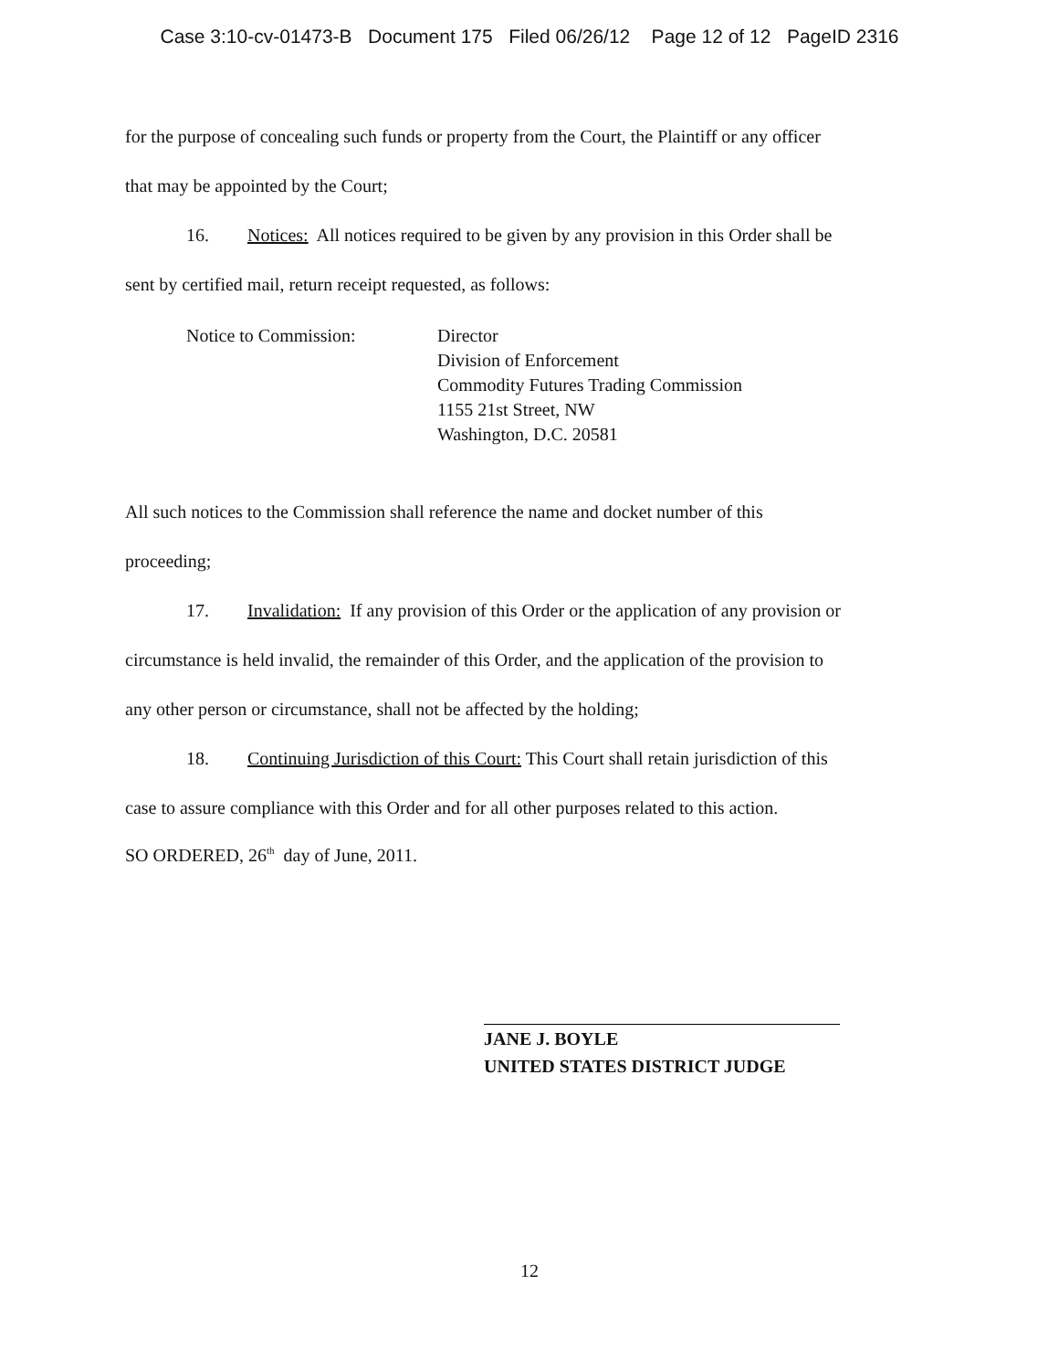Case 3:10-cv-01473-B Document 175 Filed 06/26/12 Page 12 of 12 PageID 2316
for the purpose of concealing such funds or property from the Court, the Plaintiff or any officer
that may be appointed by the Court;
16. Notices: All notices required to be given by any provision in this Order shall be
sent by certified mail, return receipt requested, as follows:
Notice to Commission: Director
Division of Enforcement
Commodity Futures Trading Commission
1155 21st Street, NW
Washington, D.C. 20581
All such notices to the Commission shall reference the name and docket number of this
proceeding;
17. Invalidation: If any provision of this Order or the application of any provision or
circumstance is held invalid, the remainder of this Order, and the application of the provision to
any other person or circumstance, shall not be affected by the holding;
18. Continuing Jurisdiction of this Court: This Court shall retain jurisdiction of this
case to assure compliance with this Order and for all other purposes related to this action.
SO ORDERED, 26<sup>th</sup> day of June, 2011.
JANE J. BOYLE
UNITED STATES DISTRICT JUDGE
12